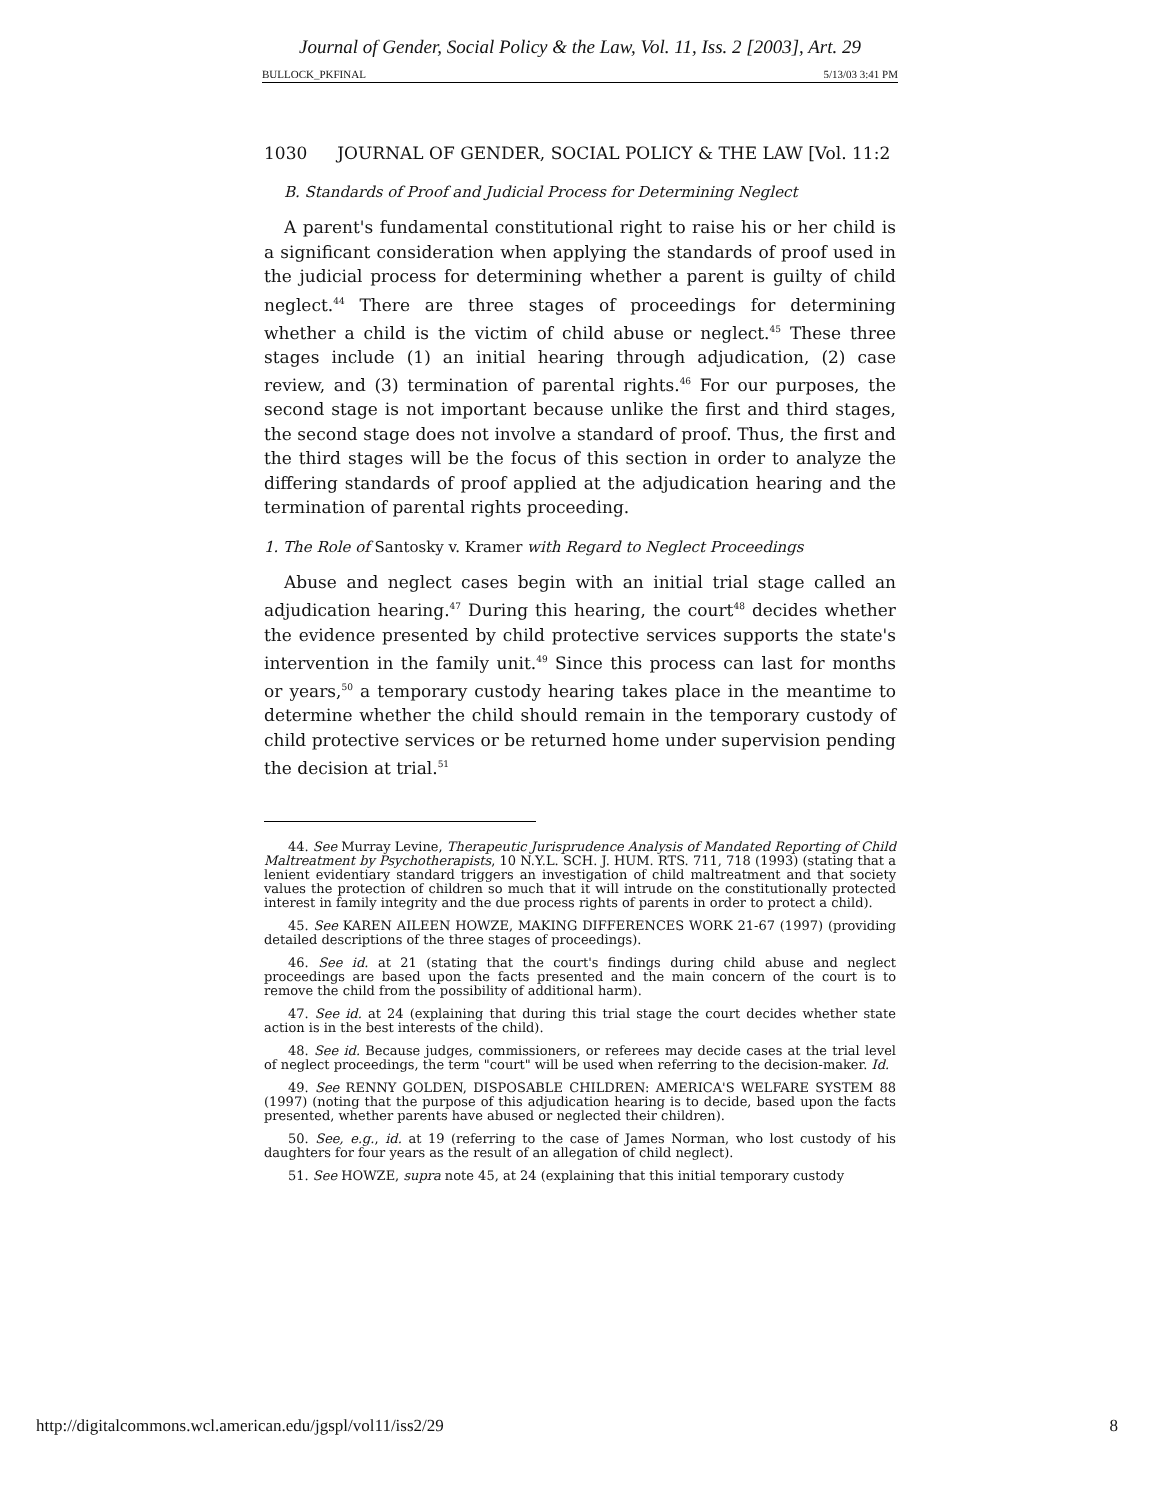Journal of Gender, Social Policy & the Law, Vol. 11, Iss. 2 [2003], Art. 29
BULLOCK_PKFINAL 5/13/03 3:41 PM
1030 JOURNAL OF GENDER, SOCIAL POLICY & THE LAW [Vol. 11:2
B. Standards of Proof and Judicial Process for Determining Neglect
A parent's fundamental constitutional right to raise his or her child is a significant consideration when applying the standards of proof used in the judicial process for determining whether a parent is guilty of child neglect.<sup>44</sup> There are three stages of proceedings for determining whether a child is the victim of child abuse or neglect.<sup>45</sup> These three stages include (1) an initial hearing through adjudication, (2) case review, and (3) termination of parental rights.<sup>46</sup> For our purposes, the second stage is not important because unlike the first and third stages, the second stage does not involve a standard of proof. Thus, the first and the third stages will be the focus of this section in order to analyze the differing standards of proof applied at the adjudication hearing and the termination of parental rights proceeding.
1. The Role of Santosky v. Kramer with Regard to Neglect Proceedings
Abuse and neglect cases begin with an initial trial stage called an adjudication hearing.<sup>47</sup> During this hearing, the court<sup>48</sup> decides whether the evidence presented by child protective services supports the state's intervention in the family unit.<sup>49</sup> Since this process can last for months or years,<sup>50</sup> a temporary custody hearing takes place in the meantime to determine whether the child should remain in the temporary custody of child protective services or be returned home under supervision pending the decision at trial.<sup>51</sup>
44. See Murray Levine, Therapeutic Jurisprudence Analysis of Mandated Reporting of Child Maltreatment by Psychotherapists, 10 N.Y.L. SCH. J. HUM. RTS. 711, 718 (1993) (stating that a lenient evidentiary standard triggers an investigation of child maltreatment and that society values the protection of children so much that it will intrude on the constitutionally protected interest in family integrity and the due process rights of parents in order to protect a child).
45. See KAREN AILEEN HOWZE, MAKING DIFFERENCES WORK 21-67 (1997) (providing detailed descriptions of the three stages of proceedings).
46. See id. at 21 (stating that the court's findings during child abuse and neglect proceedings are based upon the facts presented and the main concern of the court is to remove the child from the possibility of additional harm).
47. See id. at 24 (explaining that during this trial stage the court decides whether state action is in the best interests of the child).
48. See id. Because judges, commissioners, or referees may decide cases at the trial level of neglect proceedings, the term "court" will be used when referring to the decision-maker. Id.
49. See RENNY GOLDEN, DISPOSABLE CHILDREN: AMERICA'S WELFARE SYSTEM 88 (1997) (noting that the purpose of this adjudication hearing is to decide, based upon the facts presented, whether parents have abused or neglected their children).
50. See, e.g., id. at 19 (referring to the case of James Norman, who lost custody of his daughters for four years as the result of an allegation of child neglect).
51. See HOWZE, supra note 45, at 24 (explaining that this initial temporary custody
http://digitalcommons.wcl.american.edu/jgspl/vol11/iss2/29 8